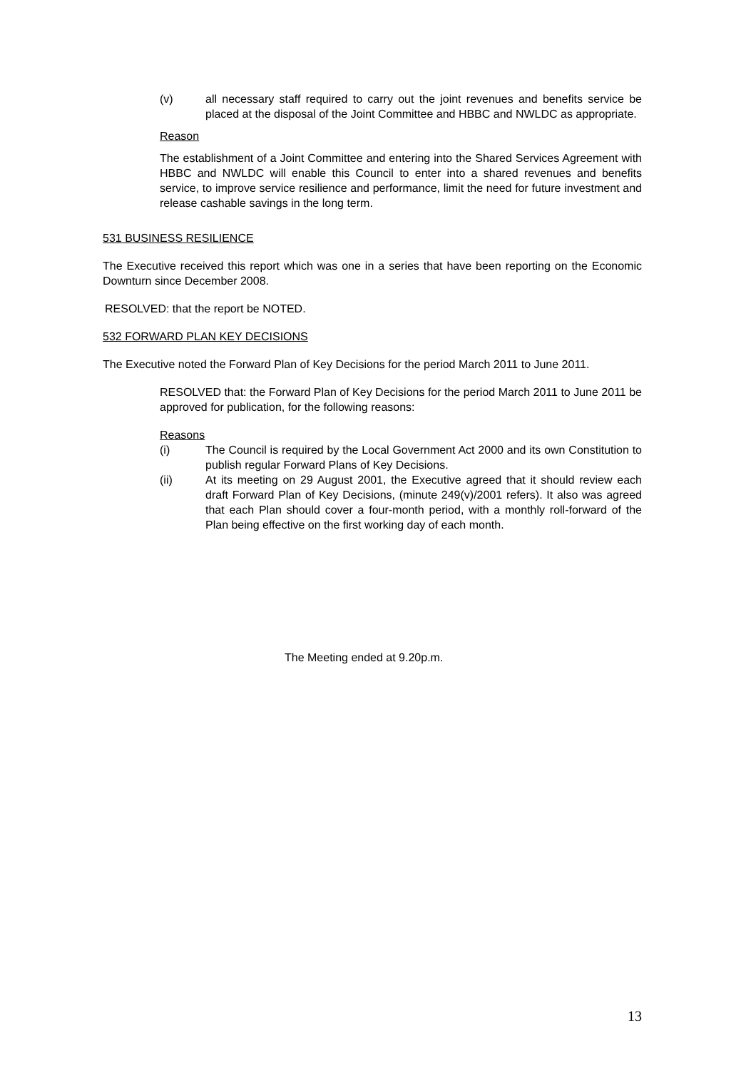(v) all necessary staff required to carry out the joint revenues and benefits service be placed at the disposal of the Joint Committee and HBBC and NWLDC as appropriate.
Reason
The establishment of a Joint Committee and entering into the Shared Services Agreement with HBBC and NWLDC will enable this Council to enter into a shared revenues and benefits service, to improve service resilience and performance, limit the need for future investment and release cashable savings in the long term.
531 BUSINESS RESILIENCE
The Executive received this report which was one in a series that have been reporting on the Economic Downturn since December 2008.
RESOLVED: that the report be NOTED.
532 FORWARD PLAN KEY DECISIONS
The Executive noted the Forward Plan of Key Decisions for the period March 2011 to June 2011.
RESOLVED that: the Forward Plan of Key Decisions for the period March 2011 to June 2011 be approved for publication, for the following reasons:
Reasons
(i) The Council is required by the Local Government Act 2000 and its own Constitution to publish regular Forward Plans of Key Decisions.
(ii) At its meeting on 29 August 2001, the Executive agreed that it should review each draft Forward Plan of Key Decisions, (minute 249(v)/2001 refers). It also was agreed that each Plan should cover a four-month period, with a monthly roll-forward of the Plan being effective on the first working day of each month.
The Meeting ended at 9.20p.m.
13